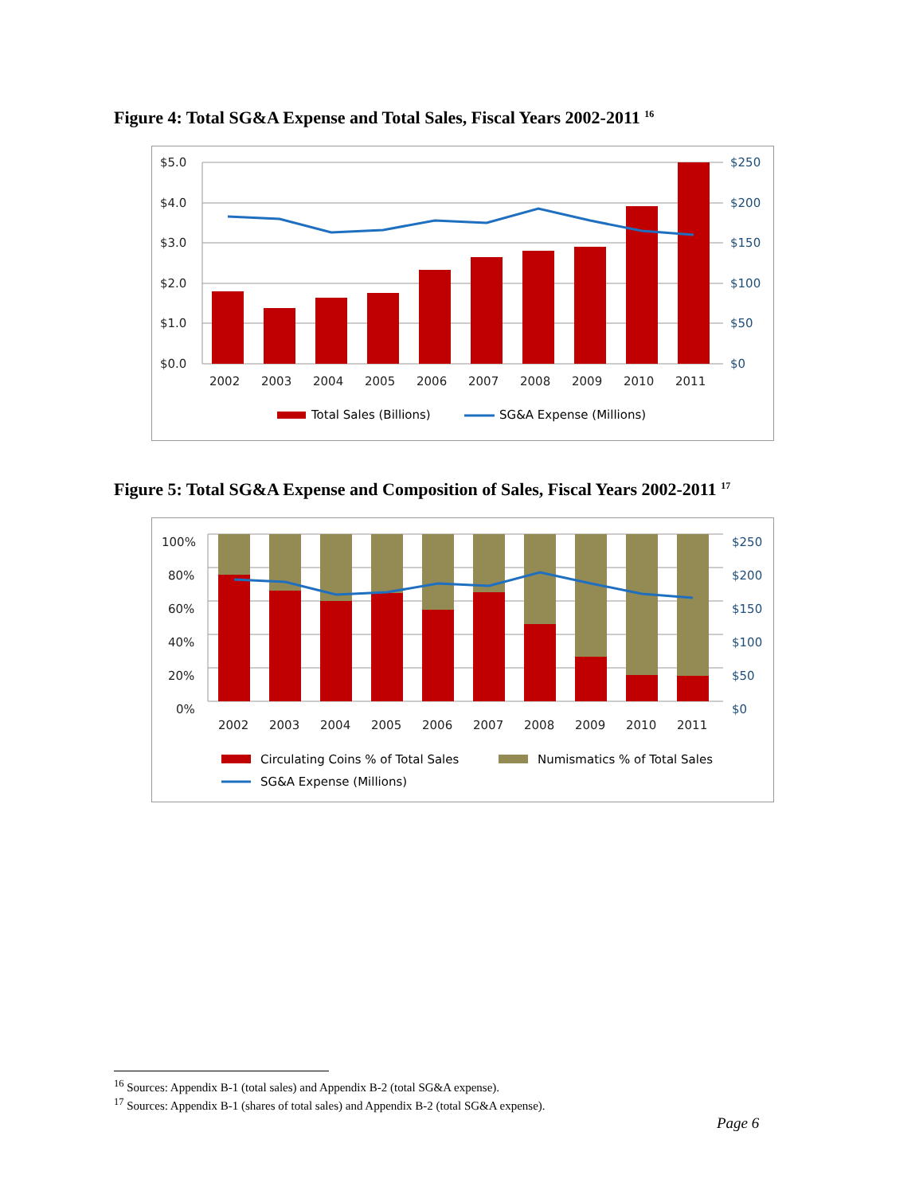Figure 4: Total SG&A Expense and Total Sales, Fiscal Years 2002-2011 <sup>16</sup>
$5.0
$4.0
$3.0
$2.0
$1.0
$0.0
2002
2003
2004
2005
2006
2007
2008
2009
2010
2011
$250
$200
$150
$100
$50
$0
Total Sales (Billions)
SG&A Expense (Millions)
Figure 5: Total SG&A Expense and Composition of Sales, Fiscal Years 2002-2011 <sup>17</sup>
100%
80%
60%
40%
20%
0%
2002
2003
2004
2005
2006
2007
2008
2009
2010
2011
$250
$200
$150
$100
$50
$0
Circulating Coins % of Total Sales
Numismatics % of Total Sales
SG&A Expense (Millions)
<sup>16</sup> Sources: Appendix B-1 (total sales) and Appendix B-2 (total SG&A expense).
<sup>17</sup> Sources: Appendix B-1 (shares of total sales) and Appendix B-2 (total SG&A expense).
Page 6